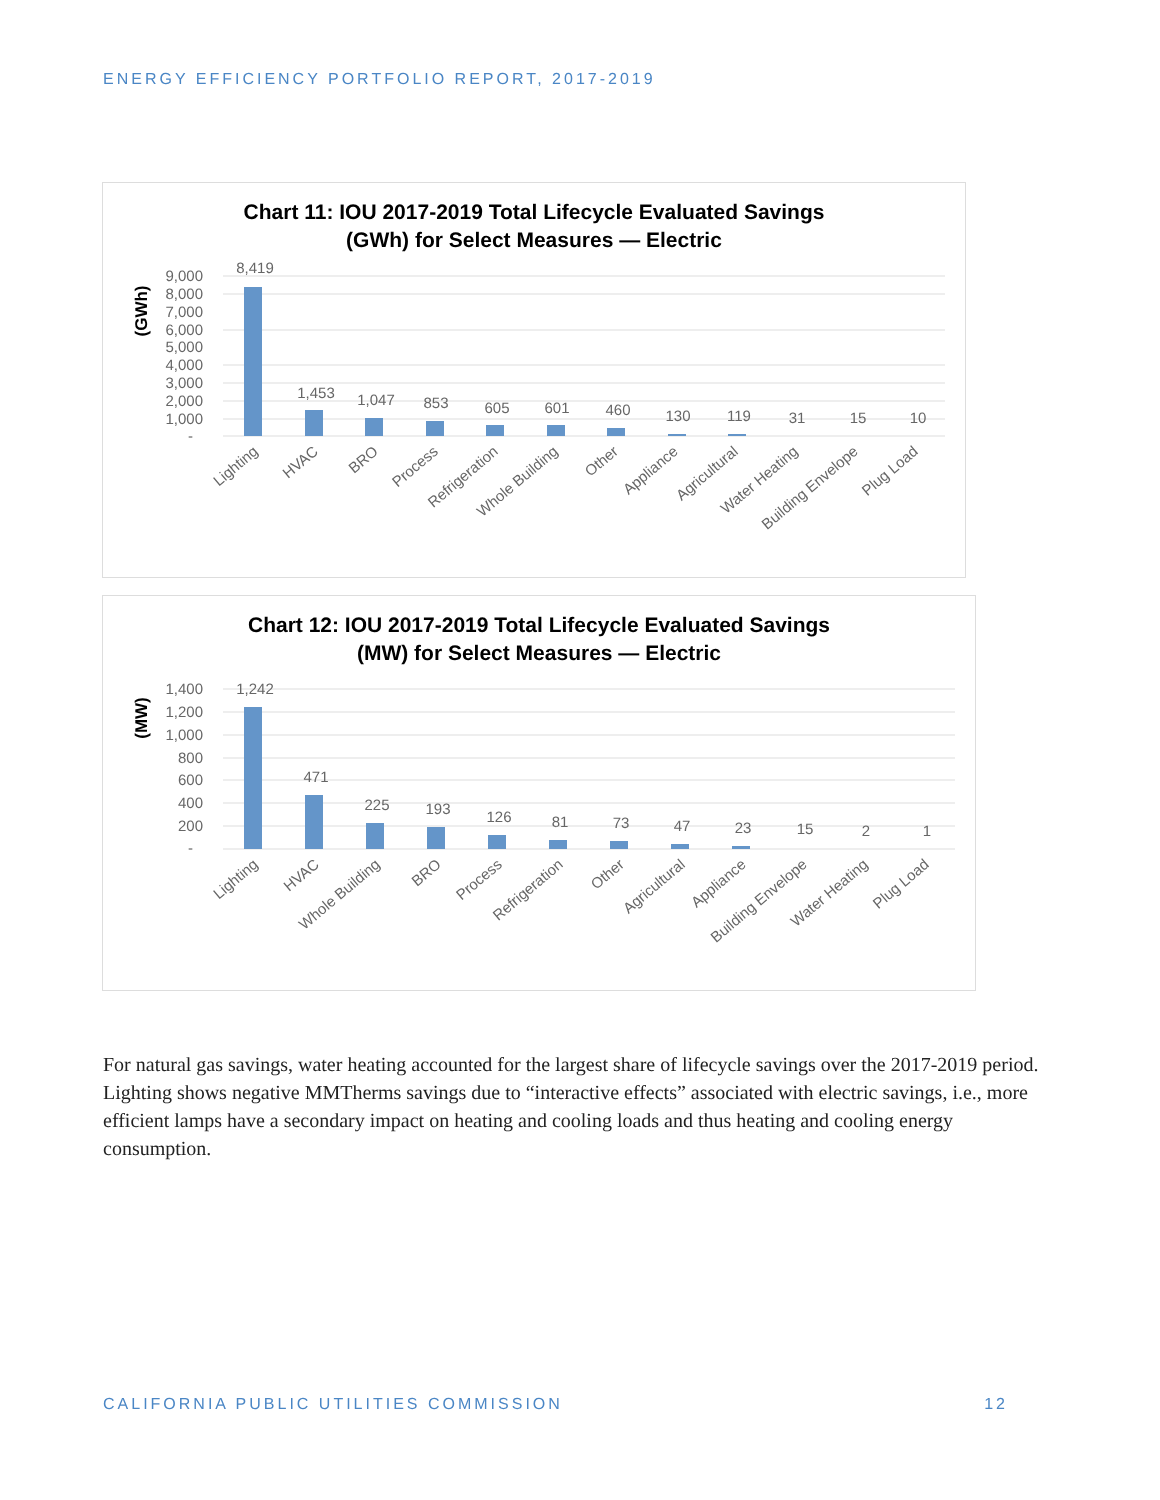ENERGY EFFICIENCY PORTFOLIO REPORT, 2017-2019
Chart 11: IOU 2017-2019 Total Lifecycle Evaluated Savings
(GWh) for Select Measures — Electric
(GWh)
9,000
8,000
7,000
6,000
5,000
4,000
3,000
2,000
1,000
-
8,419
1,453
1,047
853
605
601
460
130
119
31
15
10
Lighting
HVAC
BRO
Process
Refrigeration
Whole Building
Other
Appliance
Agricultural
Water Heating
Building Envelope
Plug Load
Chart 12: IOU 2017-2019 Total Lifecycle Evaluated Savings
(MW) for Select Measures — Electric
(MW)
1,400
1,200
1,000
800
600
400
200
-
1,242
471
225
193
126
81
73
47
23
15
2
1
Lighting
HVAC
Whole Building
BRO
Process
Refrigeration
Other
Agricultural
Appliance
Building Envelope
Water Heating
Plug Load
For natural gas savings, water heating accounted for the largest share of lifecycle savings over the 2017-2019 period. Lighting shows negative MMTherms savings due to “interactive effects” associated with electric savings, i.e., more efficient lamps have a secondary impact on heating and cooling loads and thus heating and cooling energy consumption.
CALIFORNIA PUBLIC UTILITIES COMMISSION 12